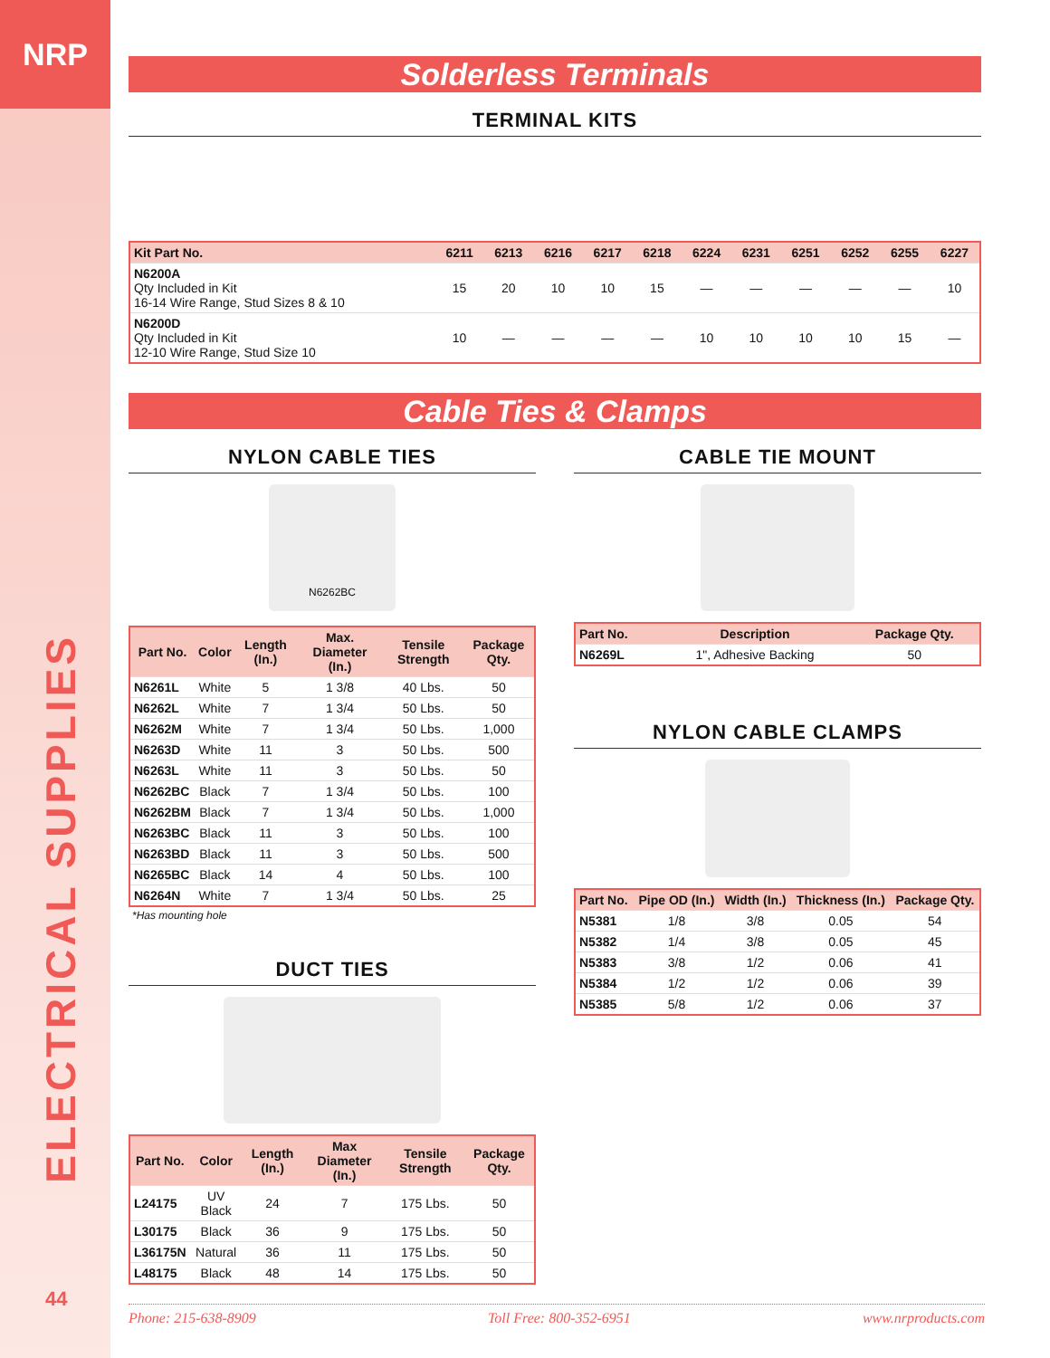NRP
ELECTRICAL SUPPLIES
44
Solderless Terminals
TERMINAL KITS
| Kit Part No. | 6211 | 6213 | 6216 | 6217 | 6218 | 6224 | 6231 | 6251 | 6252 | 6255 | 6227 |
| --- | --- | --- | --- | --- | --- | --- | --- | --- | --- | --- | --- |
| N6200A Qty Included in Kit 16-14 Wire Range, Stud Sizes 8 & 10 | 15 | 20 | 10 | 10 | 15 | — | — | — | — | — | 10 |
| N6200D Qty Included in Kit 12-10 Wire Range, Stud Size 10 | 10 | — | — | — | — | 10 | 10 | 10 | 10 | 15 | — |
Cable Ties & Clamps
NYLON CABLE TIES
N6262BC
| Part No. | Color | Length (In.) | Max. Diameter (In.) | Tensile Strength | Package Qty. |
| --- | --- | --- | --- | --- | --- |
| N6261L | White | 5 | 1 3/8 | 40 Lbs. | 50 |
| N6262L | White | 7 | 1 3/4 | 50 Lbs. | 50 |
| N6262M | White | 7 | 1 3/4 | 50 Lbs. | 1,000 |
| N6263D | White | 11 | 3 | 50 Lbs. | 500 |
| N6263L | White | 11 | 3 | 50 Lbs. | 50 |
| N6262BC | Black | 7 | 1 3/4 | 50 Lbs. | 100 |
| N6262BM | Black | 7 | 1 3/4 | 50 Lbs. | 1,000 |
| N6263BC | Black | 11 | 3 | 50 Lbs. | 100 |
| N6263BD | Black | 11 | 3 | 50 Lbs. | 500 |
| N6265BC | Black | 14 | 4 | 50 Lbs. | 100 |
| N6264N | White | 7 | 1 3/4 | 50 Lbs. | 25 |
*Has mounting hole
DUCT TIES
| Part No. | Color | Length (In.) | Max Diameter (In.) | Tensile Strength | Package Qty. |
| --- | --- | --- | --- | --- | --- |
| L24175 | UV Black | 24 | 7 | 175 Lbs. | 50 |
| L30175 | Black | 36 | 9 | 175 Lbs. | 50 |
| L36175N | Natural | 36 | 11 | 175 Lbs. | 50 |
| L48175 | Black | 48 | 14 | 175 Lbs. | 50 |
CABLE TIE MOUNT
| Part No. | Description | Package Qty. |
| --- | --- | --- |
| N6269L | 1", Adhesive Backing | 50 |
NYLON CABLE CLAMPS
| Part No. | Pipe OD (In.) | Width (In.) | Thickness (In.) | Package Qty. |
| --- | --- | --- | --- | --- |
| N5381 | 1/8 | 3/8 | 0.05 | 54 |
| N5382 | 1/4 | 3/8 | 0.05 | 45 |
| N5383 | 3/8 | 1/2 | 0.06 | 41 |
| N5384 | 1/2 | 1/2 | 0.06 | 39 |
| N5385 | 5/8 | 1/2 | 0.06 | 37 |
Phone: 215-638-8909 Toll Free: 800-352-6951 www.nrproducts.com